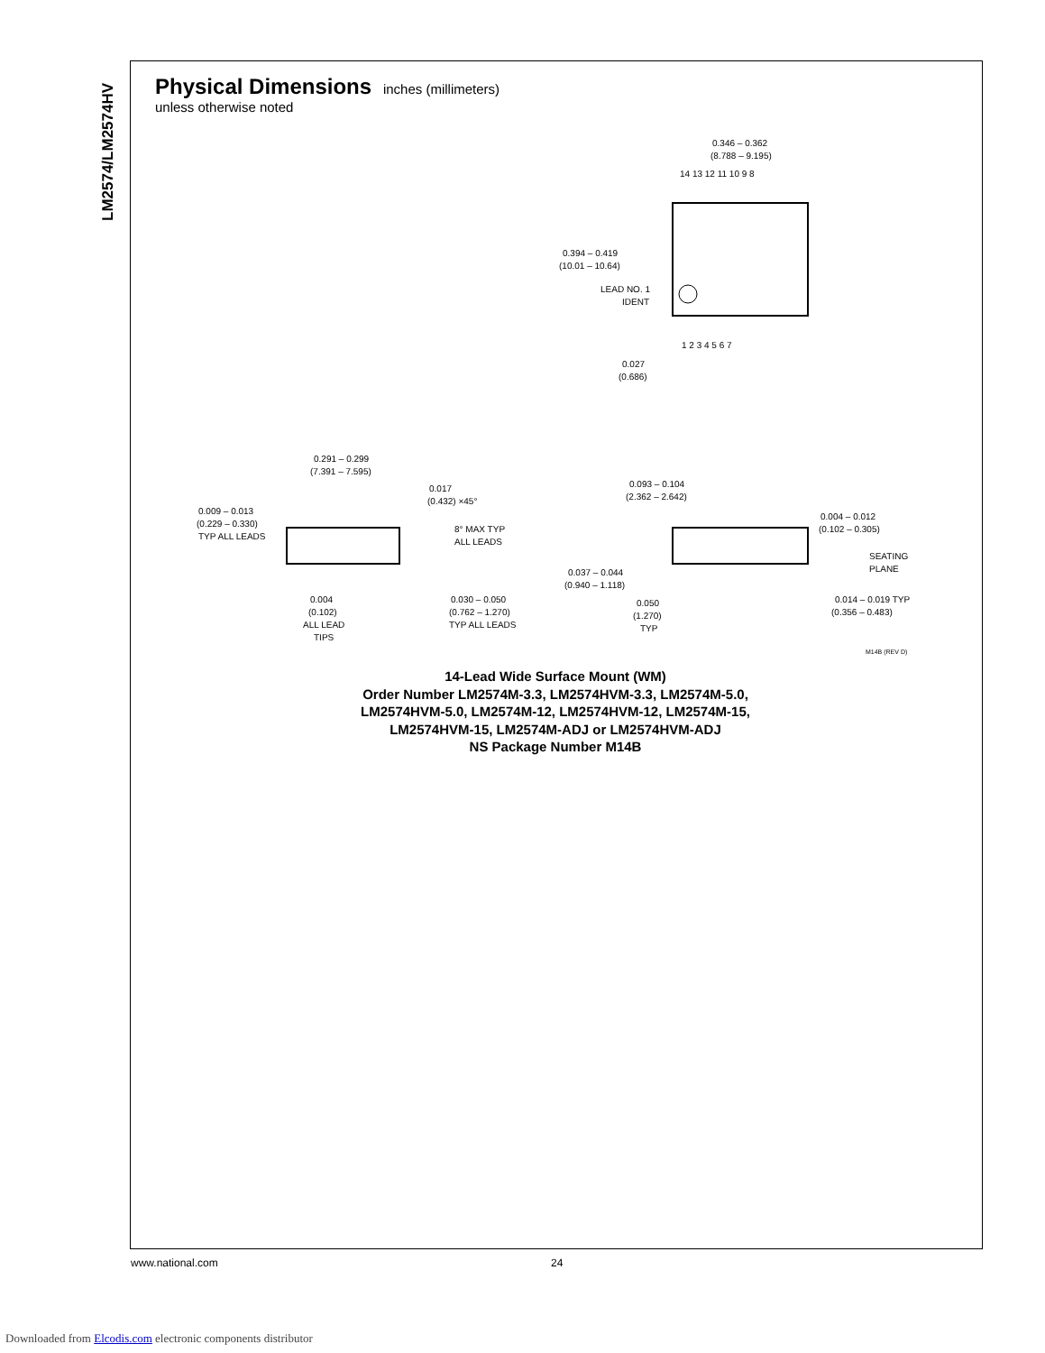LM2574/LM2574HV
Physical Dimensions
inches (millimeters)
unless otherwise noted
0.346 – 0.362
(8.788 – 9.195)
14 13 12 11 10 9 8
1 2 3 4 5 6 7
0.394 – 0.419
(10.01 – 10.64)
LEAD NO. 1
IDENT
0.027
(0.686)
0.291 – 0.299
(7.391 – 7.595)
0.017
(0.432) ×45°
0.009 – 0.013
(0.229 – 0.330)
TYP ALL LEADS
8° MAX TYP
ALL LEADS
0.004
(0.102)
ALL LEAD
TIPS
0.030 – 0.050
(0.762 – 1.270)
TYP ALL LEADS
0.093 – 0.104
(2.362 – 2.642)
0.004 – 0.012
(0.102 – 0.305)
SEATING
PLANE
0.037 – 0.044
(0.940 – 1.118)
0.050
(1.270)
TYP
0.014 – 0.019 TYP
(0.356 – 0.483)
M14B (REV D)
14-Lead Wide Surface Mount (WM)
Order Number LM2574M-3.3, LM2574HVM-3.3, LM2574M-5.0,
LM2574HVM-5.0, LM2574M-12, LM2574HVM-12, LM2574M-15,
LM2574HVM-15, LM2574M-ADJ or LM2574HVM-ADJ
NS Package Number M14B
www.national.com 24
Downloaded from Elcodis.com electronic components distributor